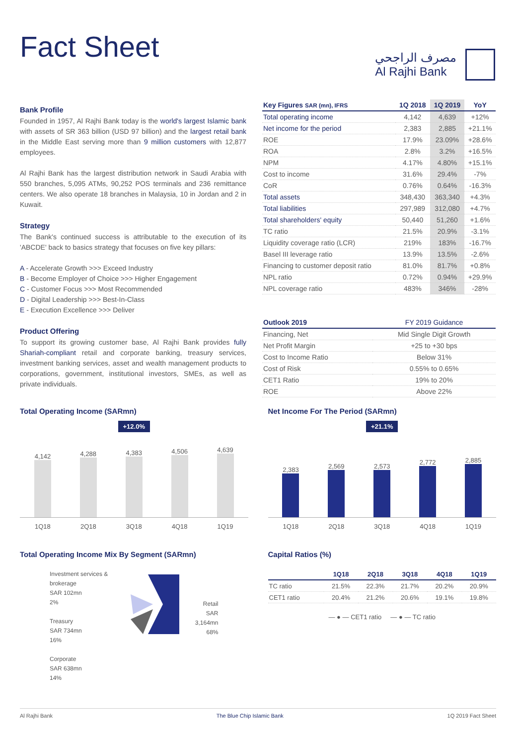Fact Sheet
مصرف الراجحي
Al Rajhi Bank
Bank Profile
Founded in 1957, Al Rajhi Bank today is the world's largest Islamic bank with assets of SR 363 billion (USD 97 billion) and the largest retail bank in the Middle East serving more than 9 million customers with 12,877 employees.
Al Rajhi Bank has the largest distribution network in Saudi Arabia with 550 branches, 5,095 ATMs, 90,252 POS terminals and 236 remittance centers. We also operate 18 branches in Malaysia, 10 in Jordan and 2 in Kuwait.
Strategy
The Bank's continued success is attributable to the execution of its 'ABCDE' back to basics strategy that focuses on five key pillars:
A - Accelerate Growth >>> Exceed Industry
B - Become Employer of Choice >>> Higher Engagement
C - Customer Focus >>> Most Recommended
D - Digital Leadership >>> Best-In-Class
E - Execution Excellence >>> Deliver
Product Offering
To support its growing customer base, Al Rajhi Bank provides fully Shariah-compliant retail and corporate banking, treasury services, investment banking services, asset and wealth management products to corporations, government, institutional investors, SMEs, as well as private individuals.
| Key Figures SAR (mn), IFRS | 1Q 2018 | 1Q 2019 | YoY |
| --- | --- | --- | --- |
| Total operating income | 4,142 | 4,639 | +12% |
| Net income for the period | 2,383 | 2,885 | +21.1% |
| ROE | 17.9% | 23.09% | +28.6% |
| ROA | 2.8% | 3.2% | +16.5% |
| NPM | 4.17% | 4.80% | +15.1% |
| Cost to income | 31.6% | 29.4% | -7% |
| CoR | 0.76% | 0.64% | -16.3% |
| Total assets | 348,430 | 363,340 | +4.3% |
| Total liabilities | 297,989 | 312,080 | +4.7% |
| Total shareholders' equity | 50,440 | 51,260 | +1.6% |
| TC ratio | 21.5% | 20.9% | -3.1% |
| Liquidity coverage ratio (LCR) | 219% | 183% | -16.7% |
| Basel III leverage ratio | 13.9% | 13.5% | -2.6% |
| Financing to customer deposit ratio | 81.0% | 81.7% | +0.8% |
| NPL ratio | 0.72% | 0.94% | +29.9% |
| NPL coverage ratio | 483% | 346% | -28% |
| Outlook 2019 | FY 2019 Guidance |
| --- | --- |
| Financing, Net | Mid Single Digit Growth |
| Net Profit Margin | +25 to +30 bps |
| Cost to Income Ratio | Below 31% |
| Cost of Risk | 0.55% to 0.65% |
| CET1 Ratio | 19% to 20% |
| ROE | Above 22% |
Total Operating Income (SARmn)
+12.0%
4,142
4,288
4,383
4,506
4,639
1Q18 2Q18 3Q18 4Q18 1Q19
Net Income For The Period (SARmn)
+21.1%
2,383
2,569
2,573
2,772
2,885
1Q18 2Q18 3Q18 4Q18 1Q19
Total Operating Income Mix By Segment (SARmn)
Investment services & brokerage
SAR 102mn
2%
Treasury
SAR 734mn
16%
Corporate
SAR 638mn
14%
Retail
SAR 3,164mn
68%
Capital Ratios (%)
| | 1Q18 | 2Q18 | 3Q18 | 4Q18 | 1Q19 |
| --- | --- | --- | --- | --- | --- |
| TC ratio | 21.5% | 22.3% | 21.7% | 20.2% | 20.9% |
| CET1 ratio | 20.4% | 21.2% | 20.6% | 19.1% | 19.8% |
— ● — CET1 ratio — ● — TC ratio
Al Rajhi Bank The Blue Chip Islamic Bank 1Q 2019 Fact Sheet